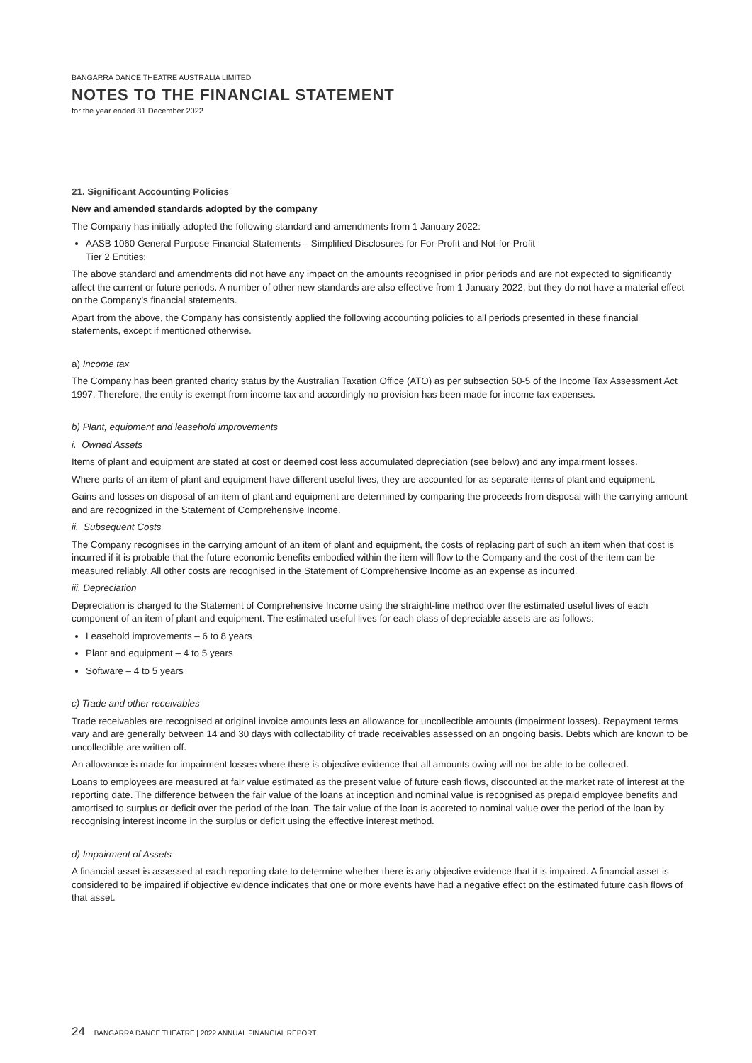BANGARRA DANCE THEATRE AUSTRALIA LIMITED
NOTES TO THE FINANCIAL STATEMENT
for the year ended 31 December 2022
21. Significant Accounting Policies
New and amended standards adopted by the company
The Company has initially adopted the following standard and amendments from 1 January 2022:
AASB 1060 General Purpose Financial Statements – Simplified Disclosures for For-Profit and Not-for-Profit
Tier 2 Entities;
The above standard and amendments did not have any impact on the amounts recognised in prior periods and are not expected to significantly affect the current or future periods. A number of other new standards are also effective from 1 January 2022, but they do not have a material effect on the Company’s financial statements.
Apart from the above, the Company has consistently applied the following accounting policies to all periods presented in these financial statements, except if mentioned otherwise.
a) Income tax
The Company has been granted charity status by the Australian Taxation Office (ATO) as per subsection 50-5 of the Income Tax Assessment Act 1997. Therefore, the entity is exempt from income tax and accordingly no provision has been made for income tax expenses.
b) Plant, equipment and leasehold improvements
i. Owned Assets
Items of plant and equipment are stated at cost or deemed cost less accumulated depreciation (see below) and any impairment losses.
Where parts of an item of plant and equipment have different useful lives, they are accounted for as separate items of plant and equipment.
Gains and losses on disposal of an item of plant and equipment are determined by comparing the proceeds from disposal with the carrying amount and are recognized in the Statement of Comprehensive Income.
ii. Subsequent Costs
The Company recognises in the carrying amount of an item of plant and equipment, the costs of replacing part of such an item when that cost is incurred if it is probable that the future economic benefits embodied within the item will flow to the Company and the cost of the item can be measured reliably. All other costs are recognised in the Statement of Comprehensive Income as an expense as incurred.
iii. Depreciation
Depreciation is charged to the Statement of Comprehensive Income using the straight-line method over the estimated useful lives of each component of an item of plant and equipment. The estimated useful lives for each class of depreciable assets are as follows:
Leasehold improvements – 6 to 8 years
Plant and equipment – 4 to 5 years
Software – 4 to 5 years
c) Trade and other receivables
Trade receivables are recognised at original invoice amounts less an allowance for uncollectible amounts (impairment losses). Repayment terms vary and are generally between 14 and 30 days with collectability of trade receivables assessed on an ongoing basis. Debts which are known to be uncollectible are written off.
An allowance is made for impairment losses where there is objective evidence that all amounts owing will not be able to be collected.
Loans to employees are measured at fair value estimated as the present value of future cash flows, discounted at the market rate of interest at the reporting date. The difference between the fair value of the loans at inception and nominal value is recognised as prepaid employee benefits and amortised to surplus or deficit over the period of the loan. The fair value of the loan is accreted to nominal value over the period of the loan by recognising interest income in the surplus or deficit using the effective interest method.
d) Impairment of Assets
A financial asset is assessed at each reporting date to determine whether there is any objective evidence that it is impaired. A financial asset is considered to be impaired if objective evidence indicates that one or more events have had a negative effect on the estimated future cash flows of that asset.
24 BANGARRA DANCE THEATRE | 2022 ANNUAL FINANCIAL REPORT